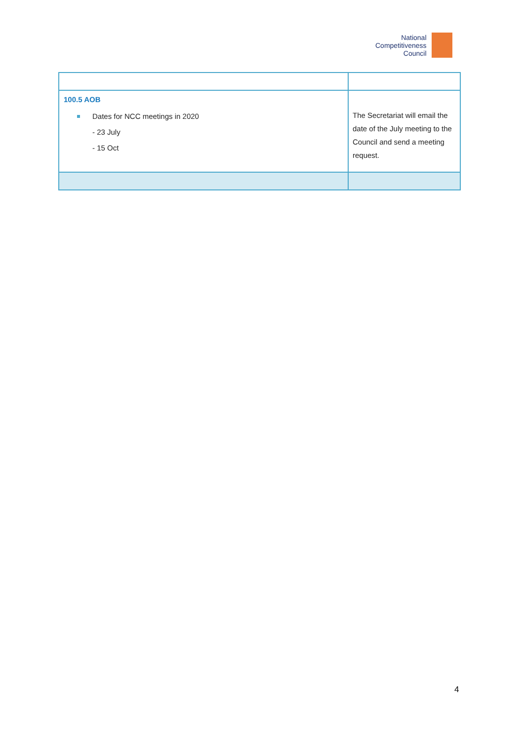National
Competitiveness
Council
| 100.5 AOB Dates for NCC meetings in 2020 - 23 July - 15 Oct | The Secretariat will email the date of the July meeting to the Council and send a meeting request. |
4